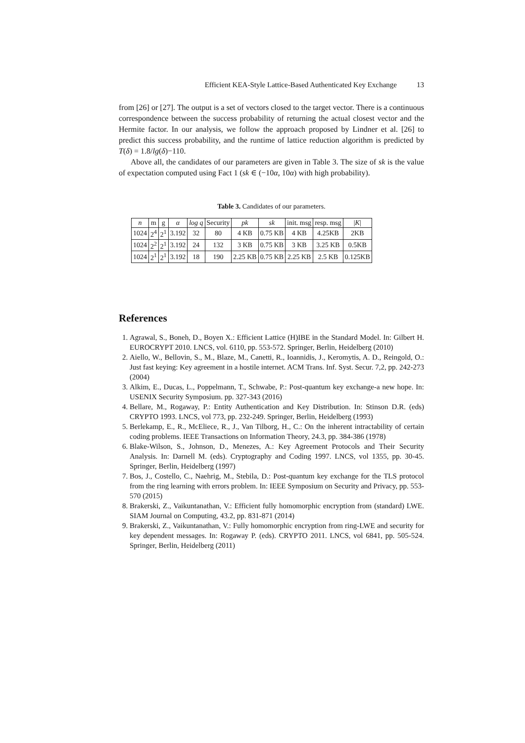Efficient KEA-Style Lattice-Based Authenticated Key Exchange 13
from [26] or [27]. The output is a set of vectors closed to the target vector. There is a continuous correspondence between the success probability of returning the actual closest vector and the Hermite factor. In our analysis, we follow the approach proposed by Lindner et al. [26] to predict this success probability, and the runtime of lattice reduction algorithm is predicted by T(δ) = 1.8/lg(δ)−110.
Above all, the candidates of our parameters are given in Table 3. The size of sk is the value of expectation computed using Fact 1 (sk ∈ (−10α, 10α) with high probability).
Table 3. Candidates of our parameters.
| n | m | g | α | log q | Security | pk | sk | init. msg | resp. msg | / K / |
| --- | --- | --- | --- | --- | --- | --- | --- | --- | --- | --- |
| 1024 | 2<sup>4</sup> | 2<sup>1</sup> | 3.192 | 32 | 80 | 4 KB | 0.75 KB | 4 KB | 4.25KB | 2KB |
| 1024 | 2<sup>2</sup> | 2<sup>1</sup> | 3.192 | 24 | 132 | 3 KB | 0.75 KB | 3 KB | 3.25 KB | 0.5KB |
| 1024 | 2<sup>1</sup> | 2<sup>1</sup> | 3.192 | 18 | 190 | 2.25 KB | 0.75 KB | 2.25 KB | 2.5 KB | 0.125KB |
References
1. Agrawal, S., Boneh, D., Boyen X.: Efficient Lattice (H)IBE in the Standard Model. In: Gilbert H. EUROCRYPT 2010. LNCS, vol. 6110, pp. 553-572. Springer, Berlin, Heidelberg (2010)
2. Aiello, W., Bellovin, S., M., Blaze, M., Canetti, R., Ioannidis, J., Keromytis, A. D., Reingold, O.: Just fast keying: Key agreement in a hostile internet. ACM Trans. Inf. Syst. Secur. 7,2, pp. 242-273 (2004)
3. Alkim, E., Ducas, L., Poppelmann, T., Schwabe, P.: Post-quantum key exchange-a new hope. In: USENIX Security Symposium. pp. 327-343 (2016)
4. Bellare, M., Rogaway, P.: Entity Authentication and Key Distribution. In: Stinson D.R. (eds) CRYPTO 1993. LNCS, vol 773, pp. 232-249. Springer, Berlin, Heidelberg (1993)
5. Berlekamp, E., R., McEliece, R., J., Van Tilborg, H., C.: On the inherent intractability of certain coding problems. IEEE Transactions on Information Theory, 24.3, pp. 384-386 (1978)
6. Blake-Wilson, S., Johnson, D., Menezes, A.: Key Agreement Protocols and Their Security Analysis. In: Darnell M. (eds). Cryptography and Coding 1997. LNCS, vol 1355, pp. 30-45. Springer, Berlin, Heidelberg (1997)
7. Bos, J., Costello, C., Naehrig, M., Stebila, D.: Post-quantum key exchange for the TLS protocol from the ring learning with errors problem. In: IEEE Symposium on Security and Privacy, pp. 553-570 (2015)
8. Brakerski, Z., Vaikuntanathan, V.: Efficient fully homomorphic encryption from (standard) LWE. SIAM Journal on Computing, 43.2, pp. 831-871 (2014)
9. Brakerski, Z., Vaikuntanathan, V.: Fully homomorphic encryption from ring-LWE and security for key dependent messages. In: Rogaway P. (eds). CRYPTO 2011. LNCS, vol 6841, pp. 505-524. Springer, Berlin, Heidelberg (2011)